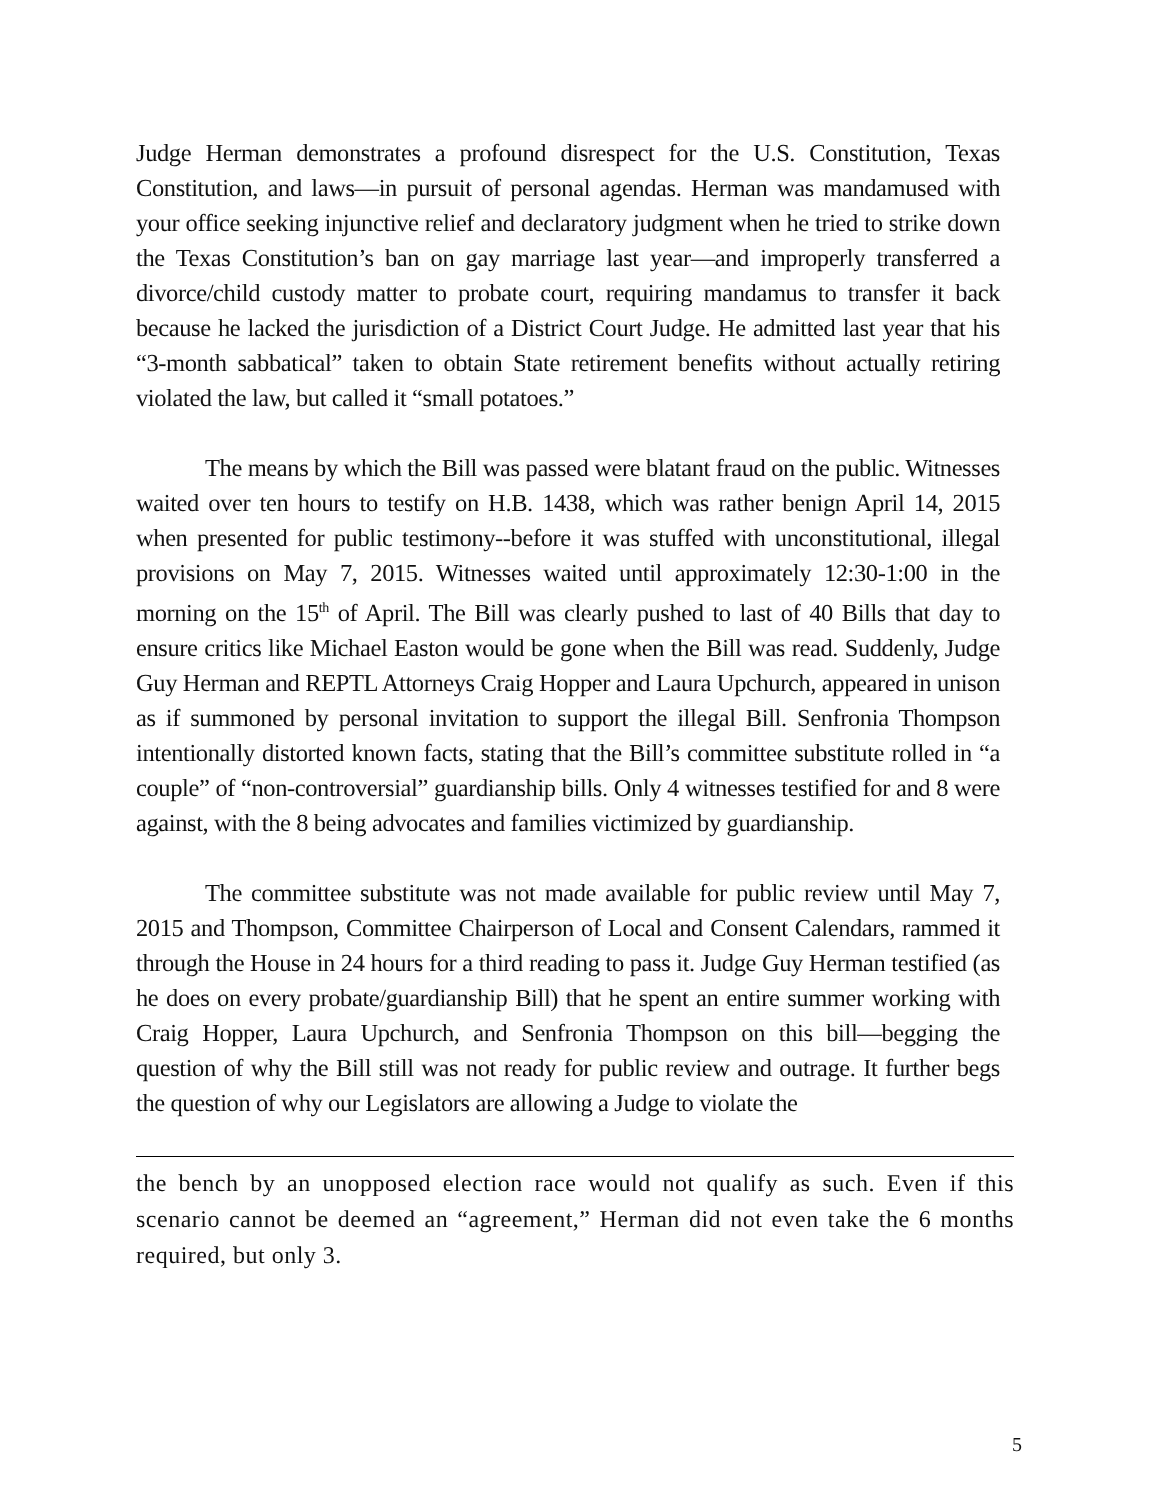Judge Herman demonstrates a profound disrespect for the U.S. Constitution, Texas Constitution, and laws—in pursuit of personal agendas. Herman was mandamused with your office seeking injunctive relief and declaratory judgment when he tried to strike down the Texas Constitution’s ban on gay marriage last year—and improperly transferred a divorce/child custody matter to probate court, requiring mandamus to transfer it back because he lacked the jurisdiction of a District Court Judge. He admitted last year that his “3-month sabbatical” taken to obtain State retirement benefits without actually retiring violated the law, but called it “small potatoes.”
The means by which the Bill was passed were blatant fraud on the public. Witnesses waited over ten hours to testify on H.B. 1438, which was rather benign April 14, 2015 when presented for public testimony--before it was stuffed with unconstitutional, illegal provisions on May 7, 2015. Witnesses waited until approximately 12:30-1:00 in the morning on the 15<sup>th</sup> of April. The Bill was clearly pushed to last of 40 Bills that day to ensure critics like Michael Easton would be gone when the Bill was read. Suddenly, Judge Guy Herman and REPTL Attorneys Craig Hopper and Laura Upchurch, appeared in unison as if summoned by personal invitation to support the illegal Bill. Senfronia Thompson intentionally distorted known facts, stating that the Bill’s committee substitute rolled in “a couple” of “non-controversial” guardianship bills. Only 4 witnesses testified for and 8 were against, with the 8 being advocates and families victimized by guardianship.
The committee substitute was not made available for public review until May 7, 2015 and Thompson, Committee Chairperson of Local and Consent Calendars, rammed it through the House in 24 hours for a third reading to pass it. Judge Guy Herman testified (as he does on every probate/guardianship Bill) that he spent an entire summer working with Craig Hopper, Laura Upchurch, and Senfronia Thompson on this bill—begging the question of why the Bill still was not ready for public review and outrage. It further begs the question of why our Legislators are allowing a Judge to violate the
the bench by an unopposed election race would not qualify as such. Even if this scenario cannot be deemed an “agreement,” Herman did not even take the 6 months required, but only 3.
5